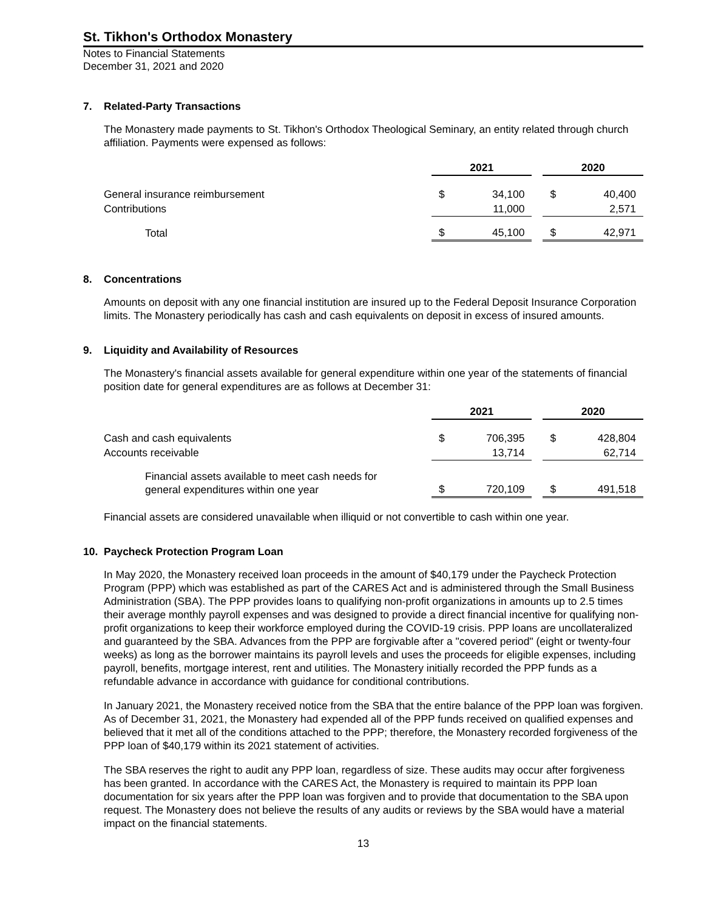St. Tikhon's Orthodox Monastery
Notes to Financial Statements
December 31, 2021 and 2020
7. Related-Party Transactions
The Monastery made payments to St. Tikhon's Orthodox Theological Seminary, an entity related through church affiliation. Payments were expensed as follows:
| | 2021 | | | 2020 | |
| General insurance reimbursement | $ | 34,100 | | $ | 40,400 |
| Contributions | | 11,000 | | | 2,571 |
| Total | $ | 45,100 | | $ | 42,971 |
8. Concentrations
Amounts on deposit with any one financial institution are insured up to the Federal Deposit Insurance Corporation limits. The Monastery periodically has cash and cash equivalents on deposit in excess of insured amounts.
9. Liquidity and Availability of Resources
The Monastery's financial assets available for general expenditure within one year of the statements of financial position date for general expenditures are as follows at December 31:
| | 2021 | | | 2020 | |
| Cash and cash equivalents | $ | 706,395 | | $ | 428,804 |
| Accounts receivable | | 13,714 | | | 62,714 |
| Financial assets available to meet cash needs for general expenditures within one year | $ | 720,109 | | $ | 491,518 |
Financial assets are considered unavailable when illiquid or not convertible to cash within one year.
10. Paycheck Protection Program Loan
In May 2020, the Monastery received loan proceeds in the amount of $40,179 under the Paycheck Protection Program (PPP) which was established as part of the CARES Act and is administered through the Small Business Administration (SBA). The PPP provides loans to qualifying non-profit organizations in amounts up to 2.5 times their average monthly payroll expenses and was designed to provide a direct financial incentive for qualifying non-profit organizations to keep their workforce employed during the COVID-19 crisis. PPP loans are uncollateralized and guaranteed by the SBA. Advances from the PPP are forgivable after a "covered period" (eight or twenty-four weeks) as long as the borrower maintains its payroll levels and uses the proceeds for eligible expenses, including payroll, benefits, mortgage interest, rent and utilities. The Monastery initially recorded the PPP funds as a refundable advance in accordance with guidance for conditional contributions.
In January 2021, the Monastery received notice from the SBA that the entire balance of the PPP loan was forgiven. As of December 31, 2021, the Monastery had expended all of the PPP funds received on qualified expenses and believed that it met all of the conditions attached to the PPP; therefore, the Monastery recorded forgiveness of the PPP loan of $40,179 within its 2021 statement of activities.
The SBA reserves the right to audit any PPP loan, regardless of size. These audits may occur after forgiveness has been granted. In accordance with the CARES Act, the Monastery is required to maintain its PPP loan documentation for six years after the PPP loan was forgiven and to provide that documentation to the SBA upon request. The Monastery does not believe the results of any audits or reviews by the SBA would have a material impact on the financial statements.
13